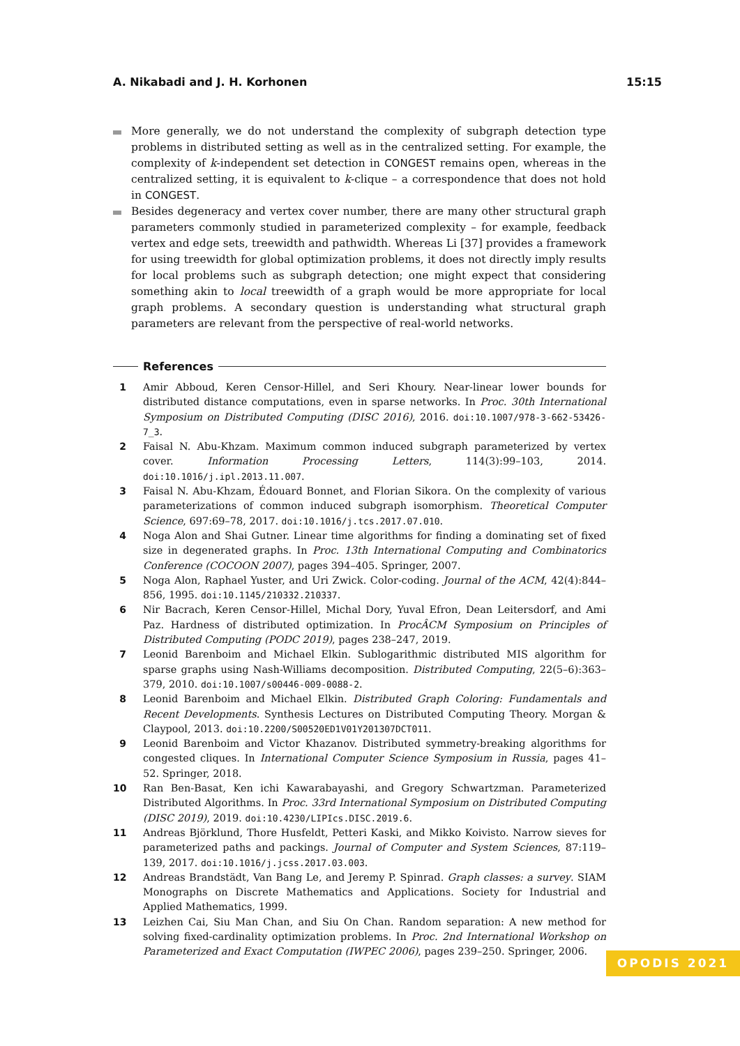A. Nikabadi and J. H. Korhonen 15:15
More generally, we do not understand the complexity of subgraph detection type problems in distributed setting as well as in the centralized setting. For example, the complexity of k-independent set detection in CONGEST remains open, whereas in the centralized setting, it is equivalent to k-clique – a correspondence that does not hold in CONGEST.
Besides degeneracy and vertex cover number, there are many other structural graph parameters commonly studied in parameterized complexity – for example, feedback vertex and edge sets, treewidth and pathwidth. Whereas Li [37] provides a framework for using treewidth for global optimization problems, it does not directly imply results for local problems such as subgraph detection; one might expect that considering something akin to local treewidth of a graph would be more appropriate for local graph problems. A secondary question is understanding what structural graph parameters are relevant from the perspective of real-world networks.
References
1 Amir Abboud, Keren Censor-Hillel, and Seri Khoury. Near-linear lower bounds for distributed distance computations, even in sparse networks. In Proc. 30th International Symposium on Distributed Computing (DISC 2016), 2016. doi:10.1007/978-3-662-53426-7_3.
2 Faisal N. Abu-Khzam. Maximum common induced subgraph parameterized by vertex cover. Information Processing Letters, 114(3):99–103, 2014. doi:10.1016/j.ipl.2013.11.007.
3 Faisal N. Abu-Khzam, Édouard Bonnet, and Florian Sikora. On the complexity of various parameterizations of common induced subgraph isomorphism. Theoretical Computer Science, 697:69–78, 2017. doi:10.1016/j.tcs.2017.07.010.
4 Noga Alon and Shai Gutner. Linear time algorithms for finding a dominating set of fixed size in degenerated graphs. In Proc. 13th International Computing and Combinatorics Conference (COCOON 2007), pages 394–405. Springer, 2007.
5 Noga Alon, Raphael Yuster, and Uri Zwick. Color-coding. Journal of the ACM, 42(4):844–856, 1995. doi:10.1145/210332.210337.
6 Nir Bacrach, Keren Censor-Hillel, Michal Dory, Yuval Efron, Dean Leitersdorf, and Ami Paz. Hardness of distributed optimization. In ProcÂCM Symposium on Principles of Distributed Computing (PODC 2019), pages 238–247, 2019.
7 Leonid Barenboim and Michael Elkin. Sublogarithmic distributed MIS algorithm for sparse graphs using Nash-Williams decomposition. Distributed Computing, 22(5–6):363–379, 2010. doi:10.1007/s00446-009-0088-2.
8 Leonid Barenboim and Michael Elkin. Distributed Graph Coloring: Fundamentals and Recent Developments. Synthesis Lectures on Distributed Computing Theory. Morgan & Claypool, 2013. doi:10.2200/S00520ED1V01Y201307DCT011.
9 Leonid Barenboim and Victor Khazanov. Distributed symmetry-breaking algorithms for congested cliques. In International Computer Science Symposium in Russia, pages 41–52. Springer, 2018.
10 Ran Ben-Basat, Ken ichi Kawarabayashi, and Gregory Schwartzman. Parameterized Distributed Algorithms. In Proc. 33rd International Symposium on Distributed Computing (DISC 2019), 2019. doi:10.4230/LIPIcs.DISC.2019.6.
11 Andreas Björklund, Thore Husfeldt, Petteri Kaski, and Mikko Koivisto. Narrow sieves for parameterized paths and packings. Journal of Computer and System Sciences, 87:119–139, 2017. doi:10.1016/j.jcss.2017.03.003.
12 Andreas Brandstädt, Van Bang Le, and Jeremy P. Spinrad. Graph classes: a survey. SIAM Monographs on Discrete Mathematics and Applications. Society for Industrial and Applied Mathematics, 1999.
13 Leizhen Cai, Siu Man Chan, and Siu On Chan. Random separation: A new method for solving fixed-cardinality optimization problems. In Proc. 2nd International Workshop on Parameterized and Exact Computation (IWPEC 2006), pages 239–250. Springer, 2006.
OPODIS 2021